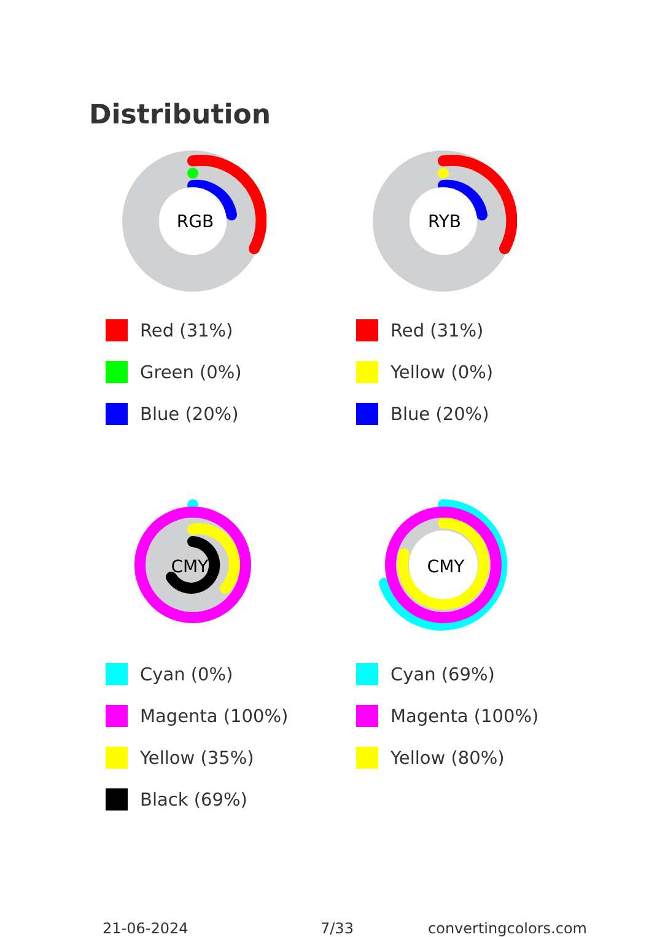Distribution
RGB
Red (31%)
Green (0%)
Blue (20%)
RYB
Red (31%)
Yellow (0%)
Blue (20%)
CMYK
Cyan (0%)
Magenta (100%)
Yellow (35%)
Black (69%)
CMY
Cyan (69%)
Magenta (100%)
Yellow (80%)
21-06-2024 7/33 convertingcolors.com